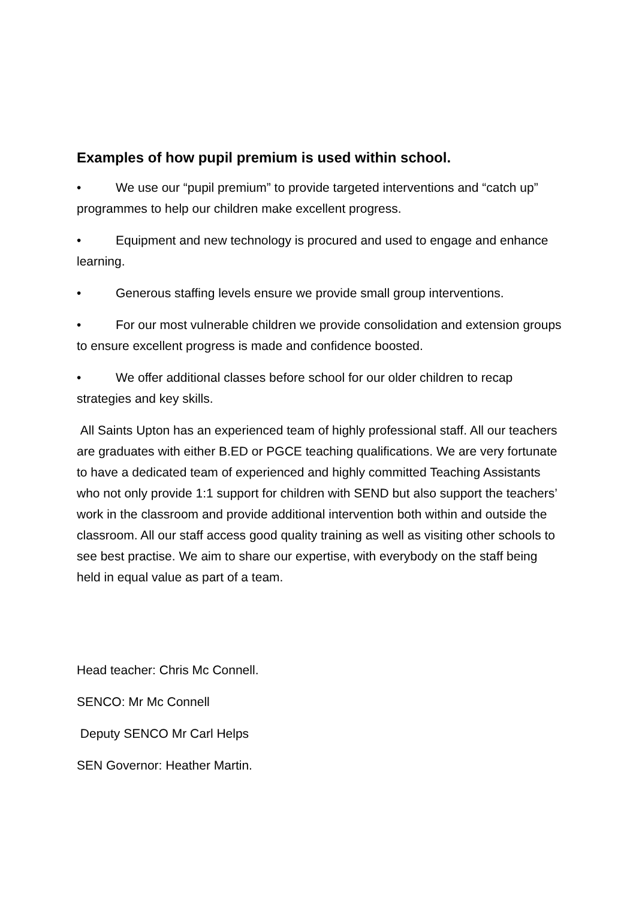Examples of how pupil premium is used within school.
• We use our “pupil premium” to provide targeted interventions and “catch up” programmes to help our children make excellent progress.
• Equipment and new technology is procured and used to engage and enhance learning.
• Generous staffing levels ensure we provide small group interventions.
• For our most vulnerable children we provide consolidation and extension groups to ensure excellent progress is made and confidence boosted.
• We offer additional classes before school for our older children to recap strategies and key skills.
All Saints Upton has an experienced team of highly professional staff. All our teachers are graduates with either B.ED or PGCE teaching qualifications. We are very fortunate to have a dedicated team of experienced and highly committed Teaching Assistants who not only provide 1:1 support for children with SEND but also support the teachers’ work in the classroom and provide additional intervention both within and outside the classroom. All our staff access good quality training as well as visiting other schools to see best practise. We aim to share our expertise, with everybody on the staff being held in equal value as part of a team.
Head teacher: Chris Mc Connell.
SENCO: Mr Mc Connell
Deputy SENCO Mr Carl Helps
SEN Governor: Heather Martin.